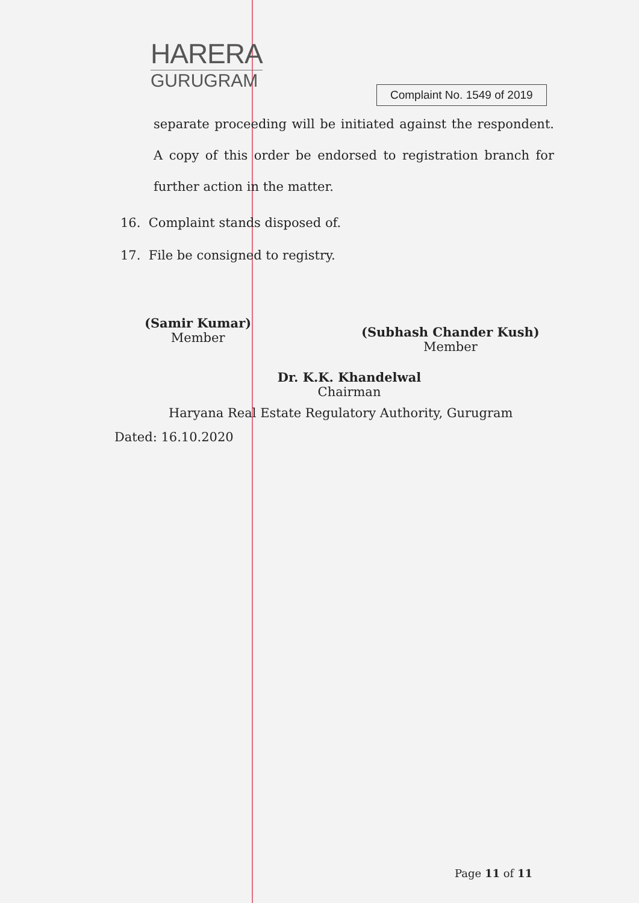HARERA
GURUGRAM
Complaint No. 1549 of 2019
separate proceeding will be initiated against the respondent. A copy of this order be endorsed to registration branch for further action in the matter.
16. Complaint stands disposed of.
17. File be consigned to registry.
(Samir Kumar)
Member
(Subhash Chander Kush)
Member
Dr. K.K. Khandelwal
Chairman
Haryana Real Estate Regulatory Authority, Gurugram
Dated: 16.10.2020
Page 11 of 11